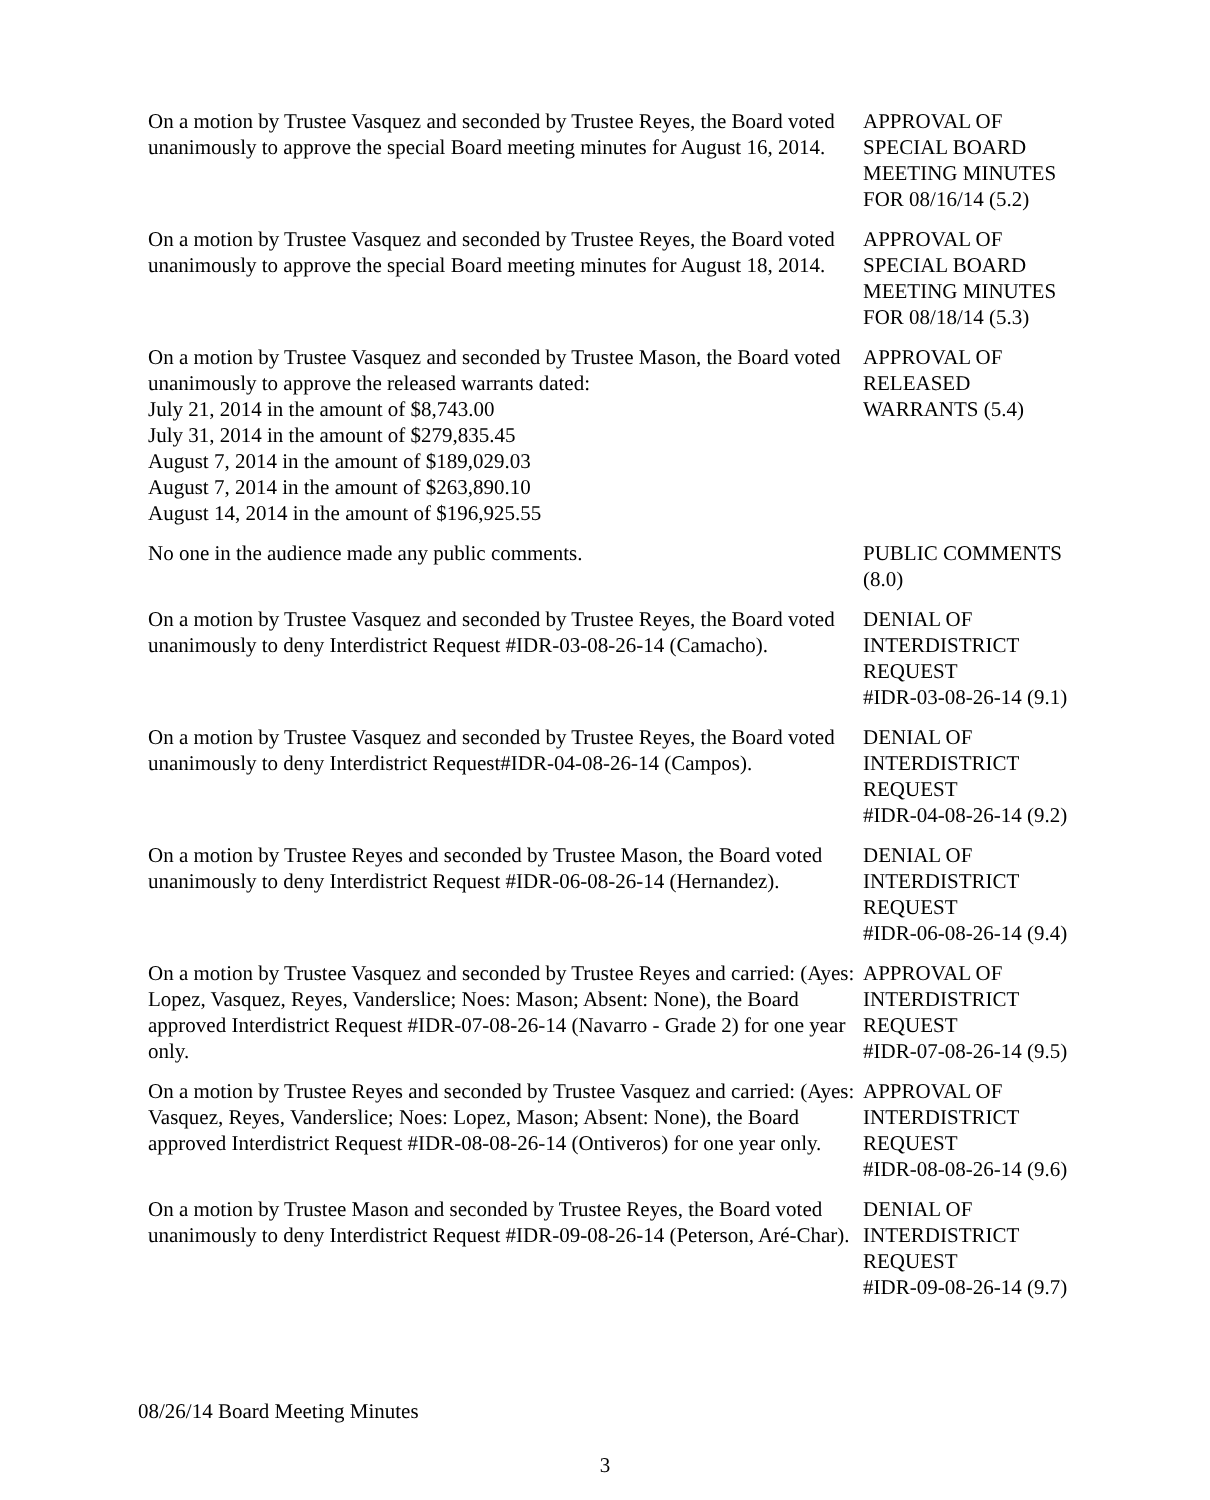On a motion by Trustee Vasquez and seconded by Trustee Reyes, the Board voted unanimously to approve the special Board meeting minutes for August 16, 2014.
APPROVAL OF
SPECIAL BOARD
MEETING MINUTES
FOR 08/16/14 (5.2)
On a motion by Trustee Vasquez and seconded by Trustee Reyes, the Board voted unanimously to approve the special Board meeting minutes for August 18, 2014.
APPROVAL OF
SPECIAL BOARD
MEETING MINUTES
FOR 08/18/14 (5.3)
On a motion by Trustee Vasquez and seconded by Trustee Mason, the Board voted unanimously to approve the released warrants dated:
July 21, 2014 in the amount of $8,743.00
July 31, 2014 in the amount of $279,835.45
August 7, 2014 in the amount of $189,029.03
August 7, 2014 in the amount of $263,890.10
August 14, 2014 in the amount of $196,925.55
APPROVAL OF
RELEASED
WARRANTS (5.4)
No one in the audience made any public comments. PUBLIC COMMENTS
(8.0)
On a motion by Trustee Vasquez and seconded by Trustee Reyes, the Board voted unanimously to deny Interdistrict Request #IDR-03-08-26-14 (Camacho).
DENIAL OF
INTERDISTRICT
REQUEST
#IDR-03-08-26-14 (9.1)
On a motion by Trustee Vasquez and seconded by Trustee Reyes, the Board voted unanimously to deny Interdistrict Request#IDR-04-08-26-14 (Campos).
DENIAL OF
INTERDISTRICT
REQUEST
#IDR-04-08-26-14 (9.2)
On a motion by Trustee Reyes and seconded by Trustee Mason, the Board voted unanimously to deny Interdistrict Request #IDR-06-08-26-14 (Hernandez).
DENIAL OF
INTERDISTRICT
REQUEST
#IDR-06-08-26-14 (9.4)
On a motion by Trustee Vasquez and seconded by Trustee Reyes and carried: (Ayes: Lopez, Vasquez, Reyes, Vanderslice; Noes: Mason; Absent: None), the Board approved Interdistrict Request #IDR-07-08-26-14 (Navarro - Grade 2) for one year only.
APPROVAL OF
INTERDISTRICT
REQUEST
#IDR-07-08-26-14 (9.5)
On a motion by Trustee Reyes and seconded by Trustee Vasquez and carried: (Ayes: Vasquez, Reyes, Vanderslice; Noes: Lopez, Mason; Absent: None), the Board approved Interdistrict Request #IDR-08-08-26-14 (Ontiveros) for one year only.
APPROVAL OF
INTERDISTRICT
REQUEST
#IDR-08-08-26-14 (9.6)
On a motion by Trustee Mason and seconded by Trustee Reyes, the Board voted unanimously to deny Interdistrict Request #IDR-09-08-26-14 (Peterson, Aré-Char).
DENIAL OF
INTERDISTRICT
REQUEST
#IDR-09-08-26-14 (9.7)
08/26/14 Board Meeting Minutes
3